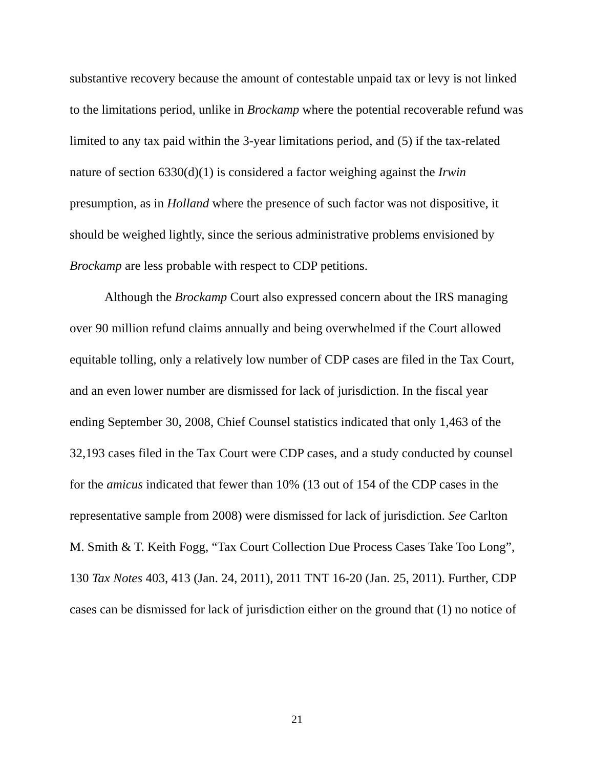substantive recovery because the amount of contestable unpaid tax or levy is not linked to the limitations period, unlike in Brockamp where the potential recoverable refund was limited to any tax paid within the 3-year limitations period, and (5) if the tax-related nature of section 6330(d)(1) is considered a factor weighing against the Irwin presumption, as in Holland where the presence of such factor was not dispositive, it should be weighed lightly, since the serious administrative problems envisioned by Brockamp are less probable with respect to CDP petitions.
Although the Brockamp Court also expressed concern about the IRS managing over 90 million refund claims annually and being overwhelmed if the Court allowed equitable tolling, only a relatively low number of CDP cases are filed in the Tax Court, and an even lower number are dismissed for lack of jurisdiction. In the fiscal year ending September 30, 2008, Chief Counsel statistics indicated that only 1,463 of the 32,193 cases filed in the Tax Court were CDP cases, and a study conducted by counsel for the amicus indicated that fewer than 10% (13 out of 154 of the CDP cases in the representative sample from 2008) were dismissed for lack of jurisdiction. See Carlton M. Smith & T. Keith Fogg, “Tax Court Collection Due Process Cases Take Too Long”, 130 Tax Notes 403, 413 (Jan. 24, 2011), 2011 TNT 16-20 (Jan. 25, 2011). Further, CDP cases can be dismissed for lack of jurisdiction either on the ground that (1) no notice of
21